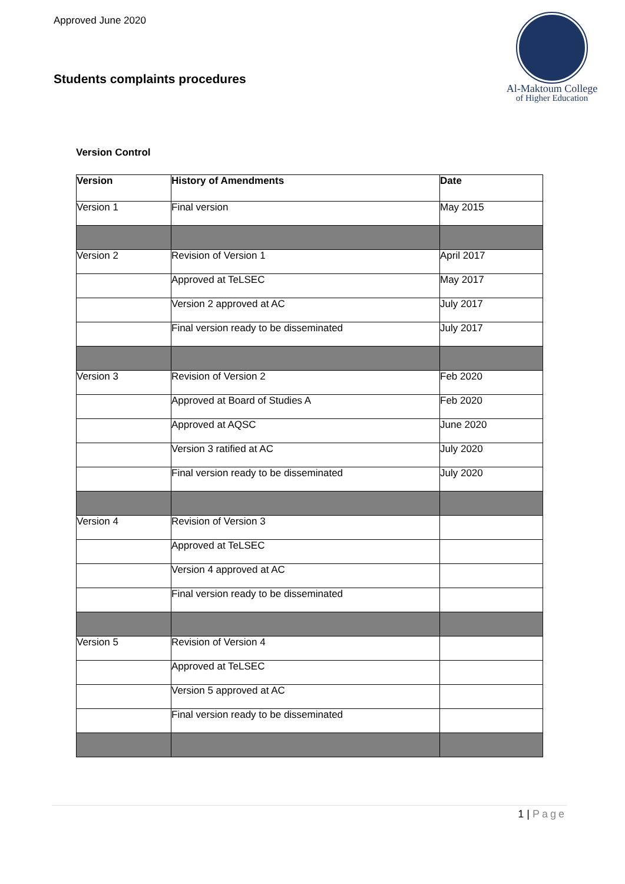Approved June 2020
Students complaints procedures
Al-Maktoum College
of Higher Education
Version Control
| Version | History of Amendments | Date |
| --- | --- | --- |
| Version 1 | Final version | May 2015 |
| Version 2 | Revision of Version 1 | April 2017 |
| | Approved at TeLSEC | May 2017 |
| | Version 2 approved at AC | July 2017 |
| | Final version ready to be disseminated | July 2017 |
| Version 3 | Revision of Version 2 | Feb 2020 |
| | Approved at Board of Studies A | Feb 2020 |
| | Approved at AQSC | June 2020 |
| | Version 3 ratified at AC | July 2020 |
| | Final version ready to be disseminated | July 2020 |
| Version 4 | Revision of Version 3 | |
| | Approved at TeLSEC | |
| | Version 4 approved at AC | |
| | Final version ready to be disseminated | |
| Version 5 | Revision of Version 4 | |
| | Approved at TeLSEC | |
| | Version 5 approved at AC | |
| | Final version ready to be disseminated | |
1 | Page